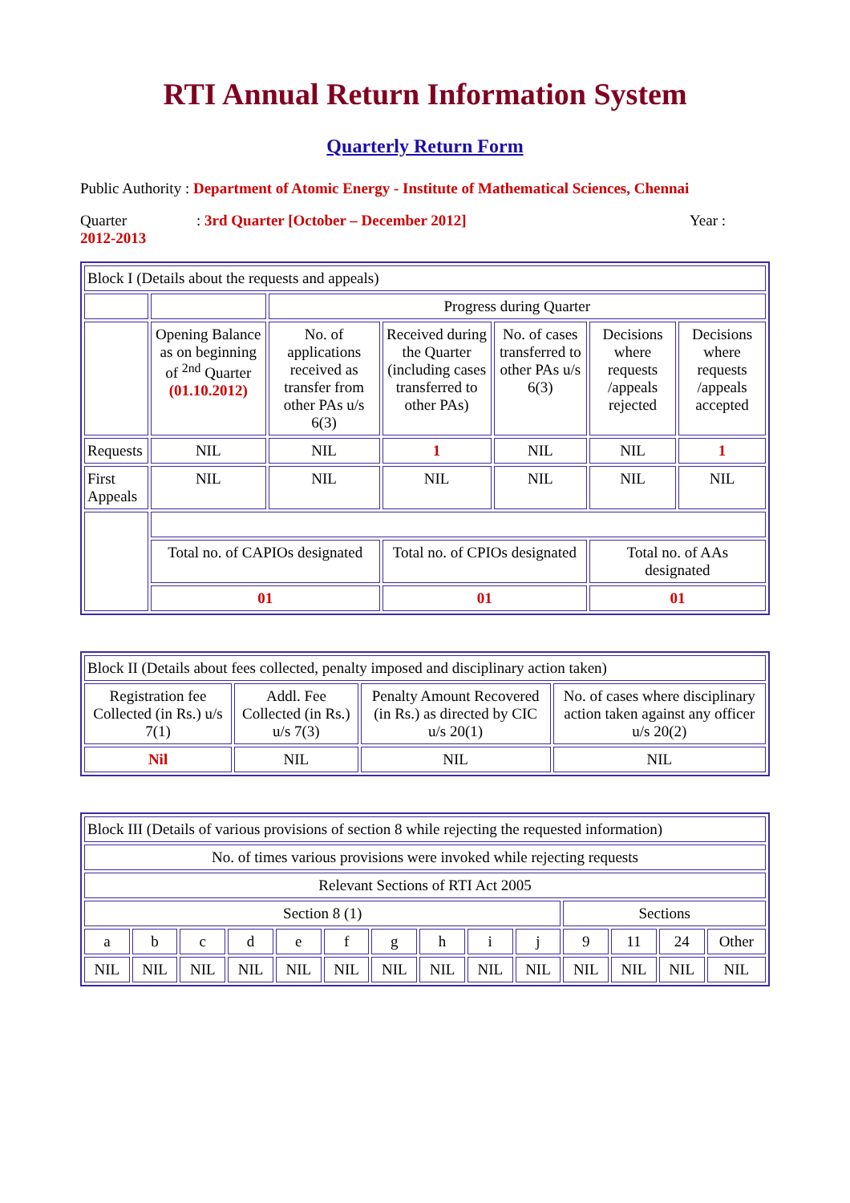RTI Annual Return Information System
Quarterly Return Form
Public Authority : Department of Atomic Energy - Institute of Mathematical Sciences, Chennai
Quarter: 3rd Quarter [October – December 2012] Year :
2012-2013
| Block I (Details about the requests and appeals) | | | | | | |
| | | Progress during Quarter | | | | |
| | Opening Balance as on beginning of <sup>2nd</sup> Quarter (01.10.2012) | No. of applications received as transfer from other PAs u/s 6(3) | Received during the Quarter (including cases transferred to other PAs) | No. of cases transferred to other PAs u/s 6(3) | Decisions where requests /appeals rejected | Decisions where requests /appeals accepted |
| Requests | NIL | NIL | 1 | NIL | NIL | 1 |
| First Appeals | NIL | NIL | NIL | NIL | NIL | NIL |
| | Total no. of CAPIOs designated | | Total no. of CPIOs designated | | Total no. of AAs designated | |
| | 01 | | 01 | | 01 | |
| Block II (Details about fees collected, penalty imposed and disciplinary action taken) | | | |
| Registration fee Collected (in Rs.) u/s 7(1) | Addl. Fee Collected (in Rs.) u/s 7(3) | Penalty Amount Recovered (in Rs.) as directed by CIC u/s 20(1) | No. of cases where disciplinary action taken against any officer u/s 20(2) |
| Nil | NIL | NIL | NIL |
| Block III (Details of various provisions of section 8 while rejecting the requested information) | | | | | | | | | | | | | |
| No. of times various provisions were invoked while rejecting requests | | | | | | | | | | | | | |
| Relevant Sections of RTI Act 2005 | | | | | | | | | | | | | |
| Section 8 (1) | | | | | | | | | | Sections | | | |
| a | b | c | d | e | f | g | h | i | j | 9 | 11 | 24 | Other |
| NIL | NIL | NIL | NIL | NIL | NIL | NIL | NIL | NIL | NIL | NIL | NIL | NIL | NIL |